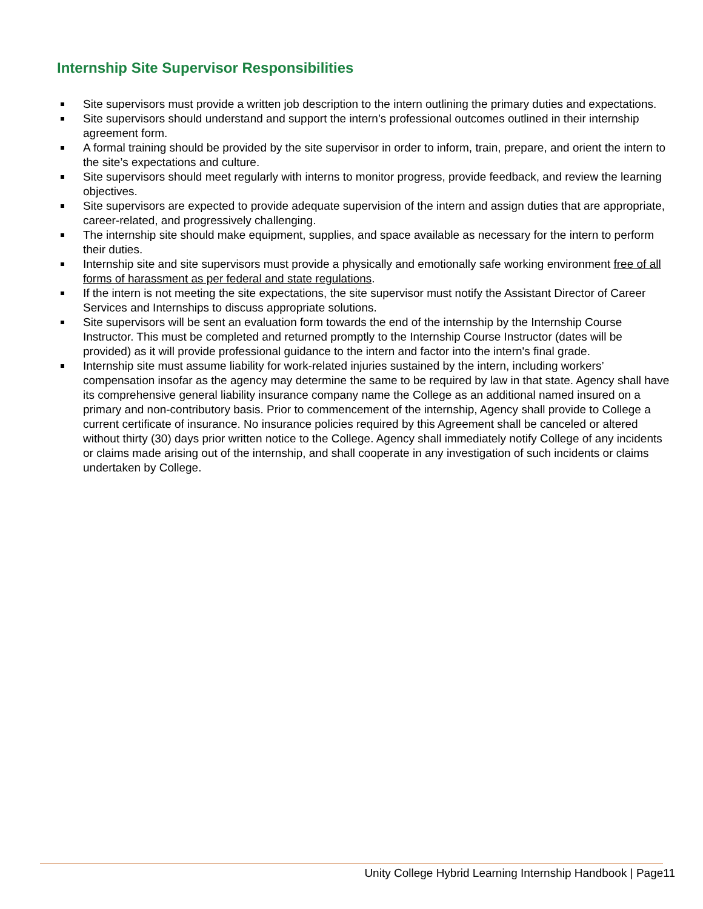Internship Site Supervisor Responsibilities
Site supervisors must provide a written job description to the intern outlining the primary duties and expectations.
Site supervisors should understand and support the intern’s professional outcomes outlined in their internship agreement form.
A formal training should be provided by the site supervisor in order to inform, train, prepare, and orient the intern to the site’s expectations and culture.
Site supervisors should meet regularly with interns to monitor progress, provide feedback, and review the learning objectives.
Site supervisors are expected to provide adequate supervision of the intern and assign duties that are appropriate, career-related, and progressively challenging.
The internship site should make equipment, supplies, and space available as necessary for the intern to perform their duties.
Internship site and site supervisors must provide a physically and emotionally safe working environment free of all forms of harassment as per federal and state regulations.
If the intern is not meeting the site expectations, the site supervisor must notify the Assistant Director of Career Services and Internships to discuss appropriate solutions.
Site supervisors will be sent an evaluation form towards the end of the internship by the Internship Course Instructor. This must be completed and returned promptly to the Internship Course Instructor (dates will be provided) as it will provide professional guidance to the intern and factor into the intern's final grade.
Internship site must assume liability for work-related injuries sustained by the intern, including workers’ compensation insofar as the agency may determine the same to be required by law in that state. Agency shall have its comprehensive general liability insurance company name the College as an additional named insured on a primary and non-contributory basis. Prior to commencement of the internship, Agency shall provide to College a current certificate of insurance. No insurance policies required by this Agreement shall be canceled or altered without thirty (30) days prior written notice to the College. Agency shall immediately notify College of any incidents or claims made arising out of the internship, and shall cooperate in any investigation of such incidents or claims undertaken by College.
Unity College Hybrid Learning Internship Handbook | Page11